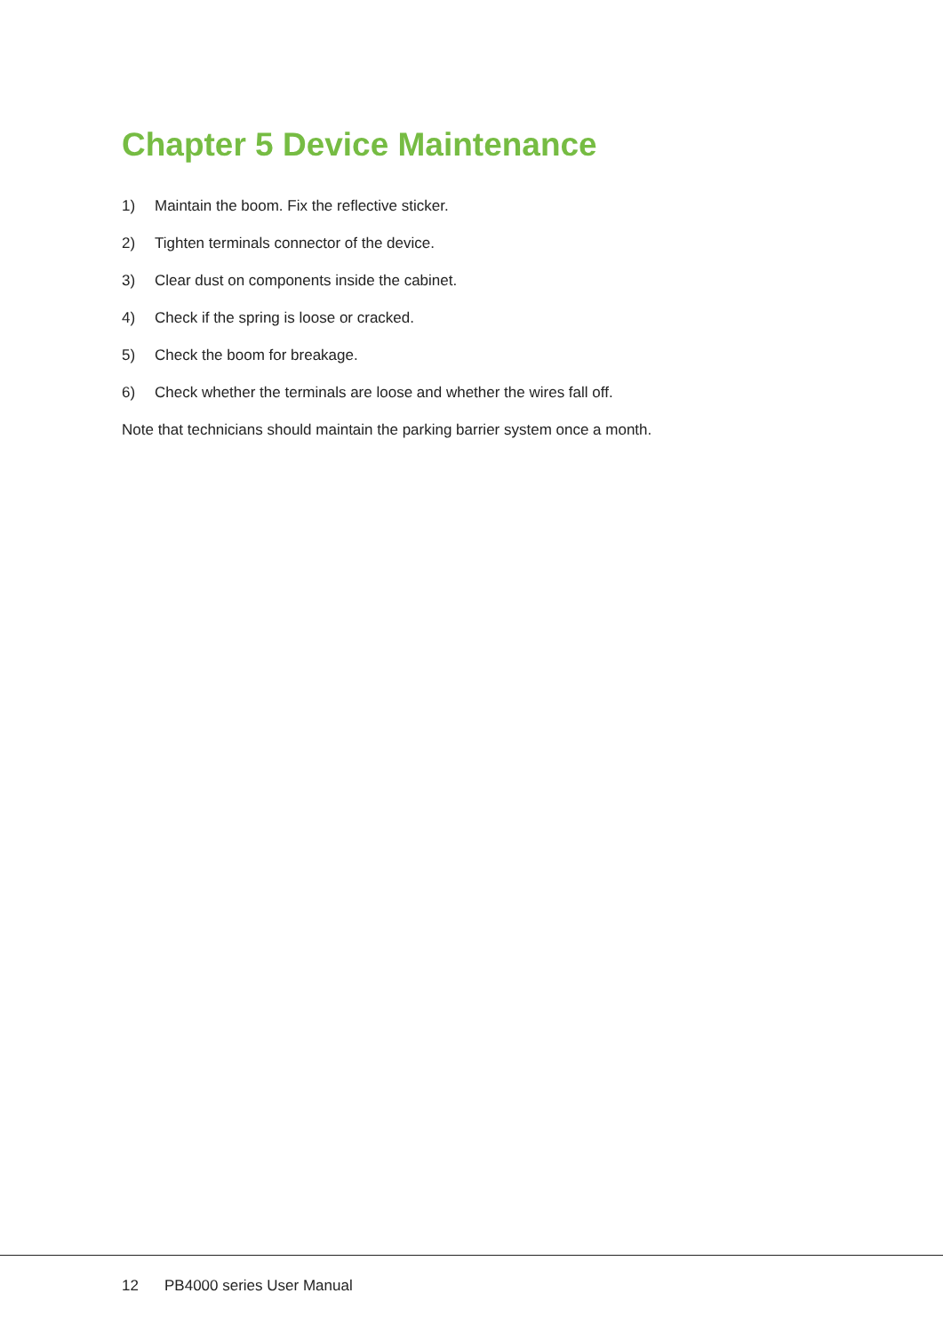Chapter 5 Device Maintenance
1) Maintain the boom. Fix the reflective sticker.
2) Tighten terminals connector of the device.
3) Clear dust on components inside the cabinet.
4) Check if the spring is loose or cracked.
5) Check the boom for breakage.
6) Check whether the terminals are loose and whether the wires fall off.
Note that technicians should maintain the parking barrier system once a month.
12 PB4000 series User Manual